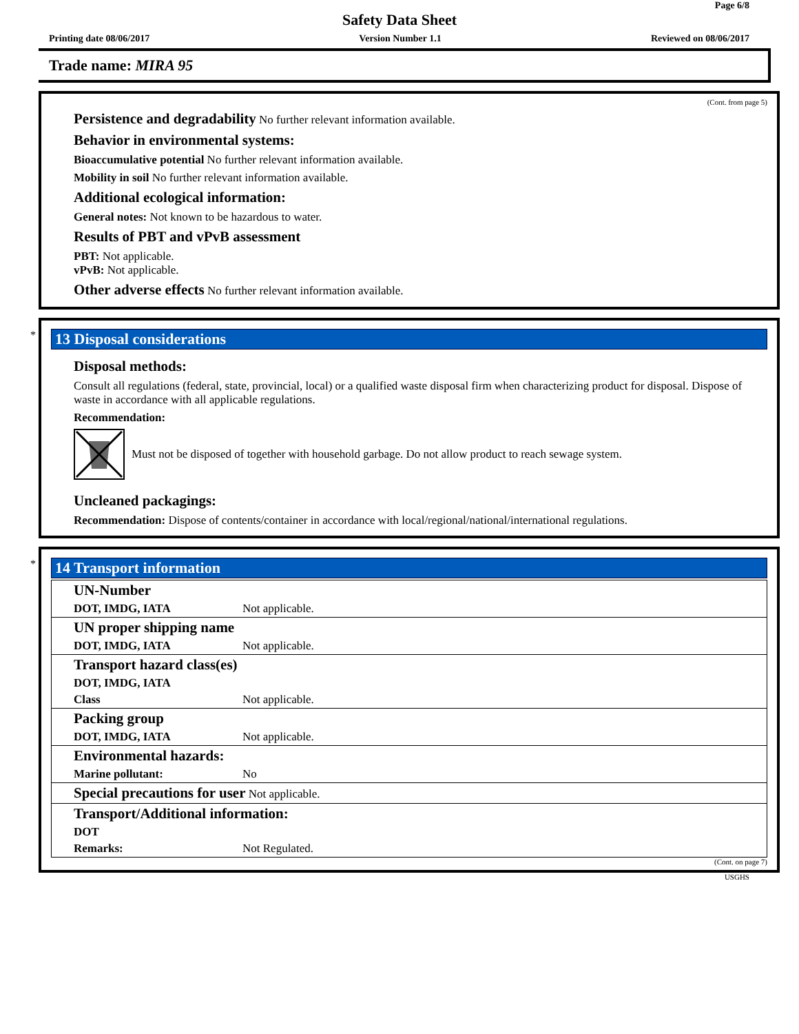Page 6/8
Safety Data Sheet
Printing date 08/06/2017 Version Number 1.1 Reviewed on 08/06/2017
Trade name: MIRA 95
(Cont. from page 5)
Persistence and degradability No further relevant information available.
Behavior in environmental systems:
Bioaccumulative potential No further relevant information available.
Mobility in soil No further relevant information available.
Additional ecological information:
General notes: Not known to be hazardous to water.
Results of PBT and vPvB assessment
PBT: Not applicable.
vPvB: Not applicable.
Other adverse effects No further relevant information available.
*
13 Disposal considerations
Disposal methods:
Consult all regulations (federal, state, provincial, local) or a qualified waste disposal firm when characterizing product for disposal. Dispose of waste in accordance with all applicable regulations.
Recommendation:
Must not be disposed of together with household garbage. Do not allow product to reach sewage system.
Uncleaned packagings:
Recommendation: Dispose of contents/container in accordance with local/regional/national/international regulations.
*
14 Transport information
| UN-Number | |
| DOT, IMDG, IATA | Not applicable. |
| UN proper shipping name | |
| DOT, IMDG, IATA | Not applicable. |
| Transport hazard class(es) | |
| DOT, IMDG, IATA | |
| Class | Not applicable. |
| Packing group | |
| DOT, IMDG, IATA | Not applicable. |
| Environmental hazards: | |
| Marine pollutant: | No |
| Special precautions for user Not applicable. | |
| Transport/Additional information: | |
| DOT | |
| Remarks: | Not Regulated. |
(Cont. on page 7)
USGHS